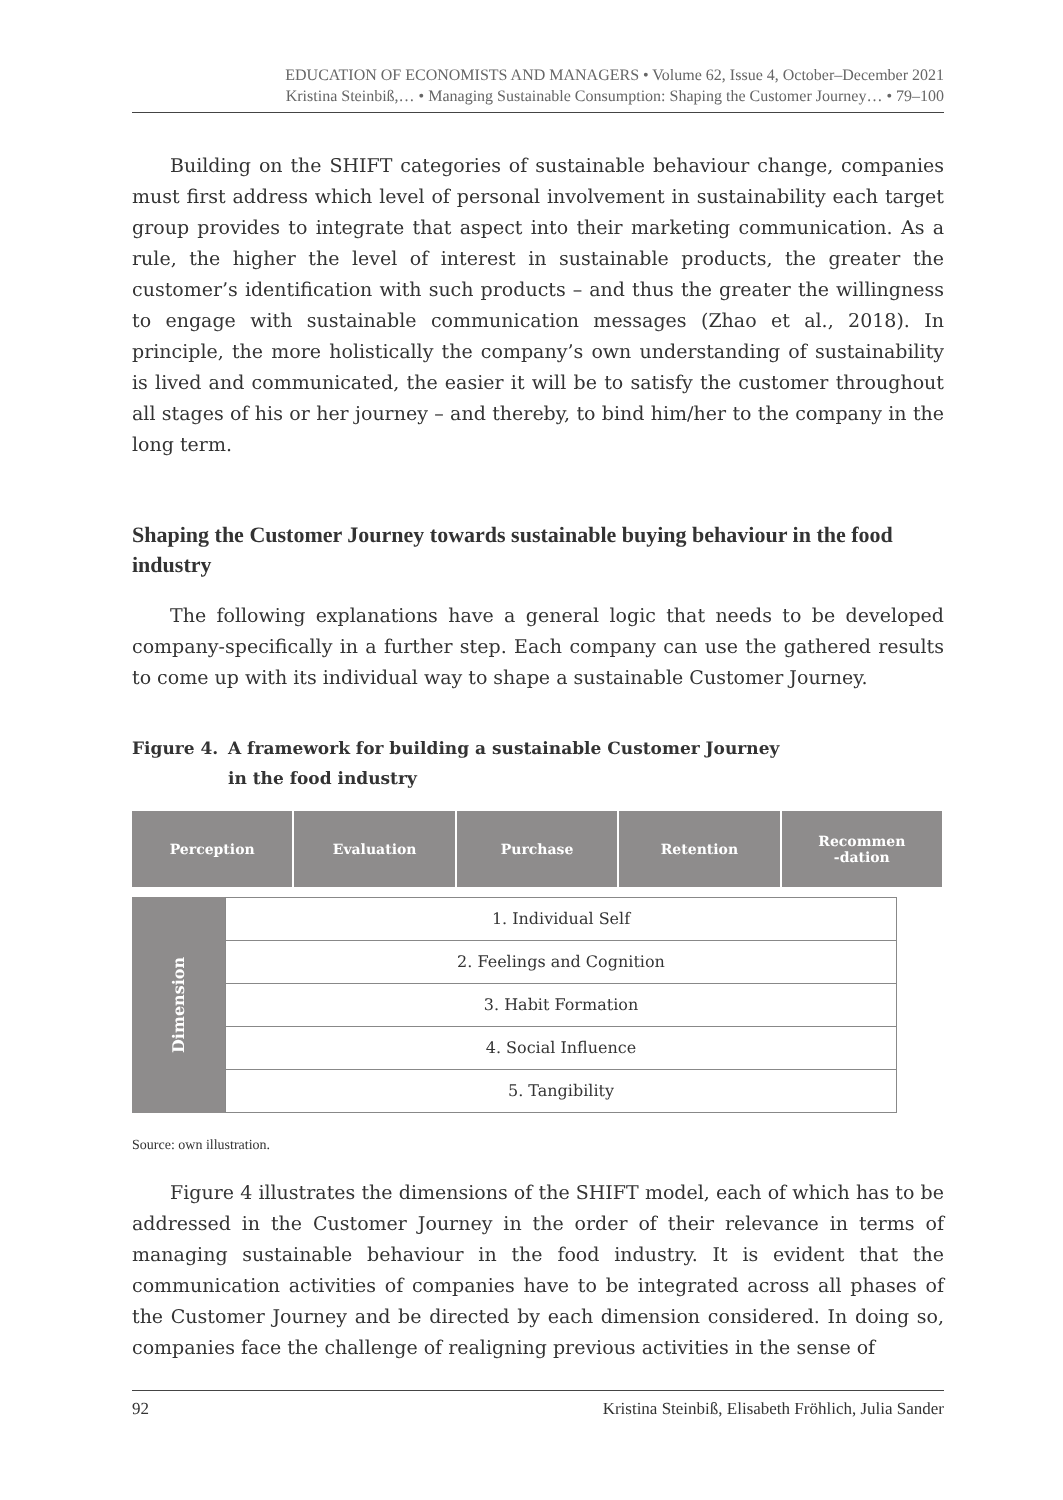EDUCATION OF ECONOMISTS AND MANAGERS • Volume 62, Issue 4, October–December 2021
Kristina Steinbiß,… • Managing Sustainable Consumption: Shaping the Customer Journey… • 79–100
Building on the SHIFT categories of sustainable behaviour change, companies must first address which level of personal involvement in sustainability each target group provides to integrate that aspect into their marketing communication. As a rule, the higher the level of interest in sustainable products, the greater the customer’s identification with such products – and thus the greater the willingness to engage with sustainable communication messages (Zhao et al., 2018). In principle, the more holistically the company’s own understanding of sustainability is lived and communicated, the easier it will be to satisfy the customer throughout all stages of his or her journey – and thereby, to bind him/her to the company in the long term.
Shaping the Customer Journey towards sustainable buying behaviour in the food industry
The following explanations have a general logic that needs to be developed company-specifically in a further step. Each company can use the gathered results to come up with its individual way to shape a sustainable Customer Journey.
Figure 4. A framework for building a sustainable Customer Journey
in the food industry
Perception Evaluation Purchase Retention Recommen
-dation
Dimension
1. Individual Self
2. Feelings and Cognition
3. Habit Formation
4. Social Influence
5. Tangibility
Source: own illustration.
Figure 4 illustrates the dimensions of the SHIFT model, each of which has to be addressed in the Customer Journey in the order of their relevance in terms of managing sustainable behaviour in the food industry. It is evident that the communication activities of companies have to be integrated across all phases of the Customer Journey and be directed by each dimension considered. In doing so, companies face the challenge of realigning previous activities in the sense of
92 Kristina Steinbiß, Elisabeth Fröhlich, Julia Sander